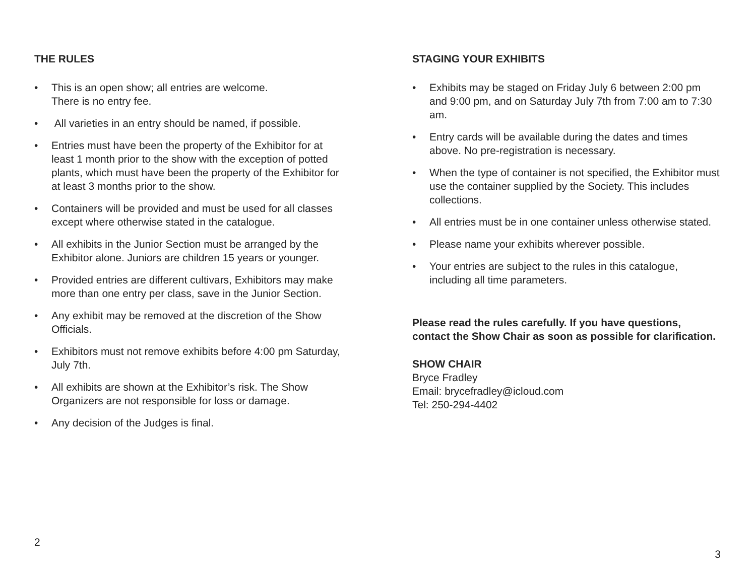THE RULES
• This is an open show; all entries are welcome.
There is no entry fee.
• All varieties in an entry should be named, if possible.
• Entries must have been the property of the Exhibitor for at least 1 month prior to the show with the exception of potted plants, which must have been the property of the Exhibitor for at least 3 months prior to the show.
• Containers will be provided and must be used for all classes except where otherwise stated in the catalogue.
• All exhibits in the Junior Section must be arranged by the Exhibitor alone. Juniors are children 15 years or younger.
• Provided entries are different cultivars, Exhibitors may make more than one entry per class, save in the Junior Section.
• Any exhibit may be removed at the discretion of the Show Officials.
• Exhibitors must not remove exhibits before 4:00 pm Saturday, July 7th.
• All exhibits are shown at the Exhibitor’s risk. The Show Organizers are not responsible for loss or damage.
• Any decision of the Judges is final.
2
STAGING YOUR EXHIBITS
• Exhibits may be staged on Friday July 6 between 2:00 pm and 9:00 pm, and on Saturday July 7th from 7:00 am to 7:30 am.
• Entry cards will be available during the dates and times above. No pre-registration is necessary.
• When the type of container is not specified, the Exhibitor must use the container supplied by the Society. This includes collections.
• All entries must be in one container unless otherwise stated.
• Please name your exhibits wherever possible.
• Your entries are subject to the rules in this catalogue, including all time parameters.
Please read the rules carefully. If you have questions, contact the Show Chair as soon as possible for clarification.
SHOW CHAIR
Bryce Fradley
Email: brycefradley@icloud.com
Tel: 250-294-4402
3